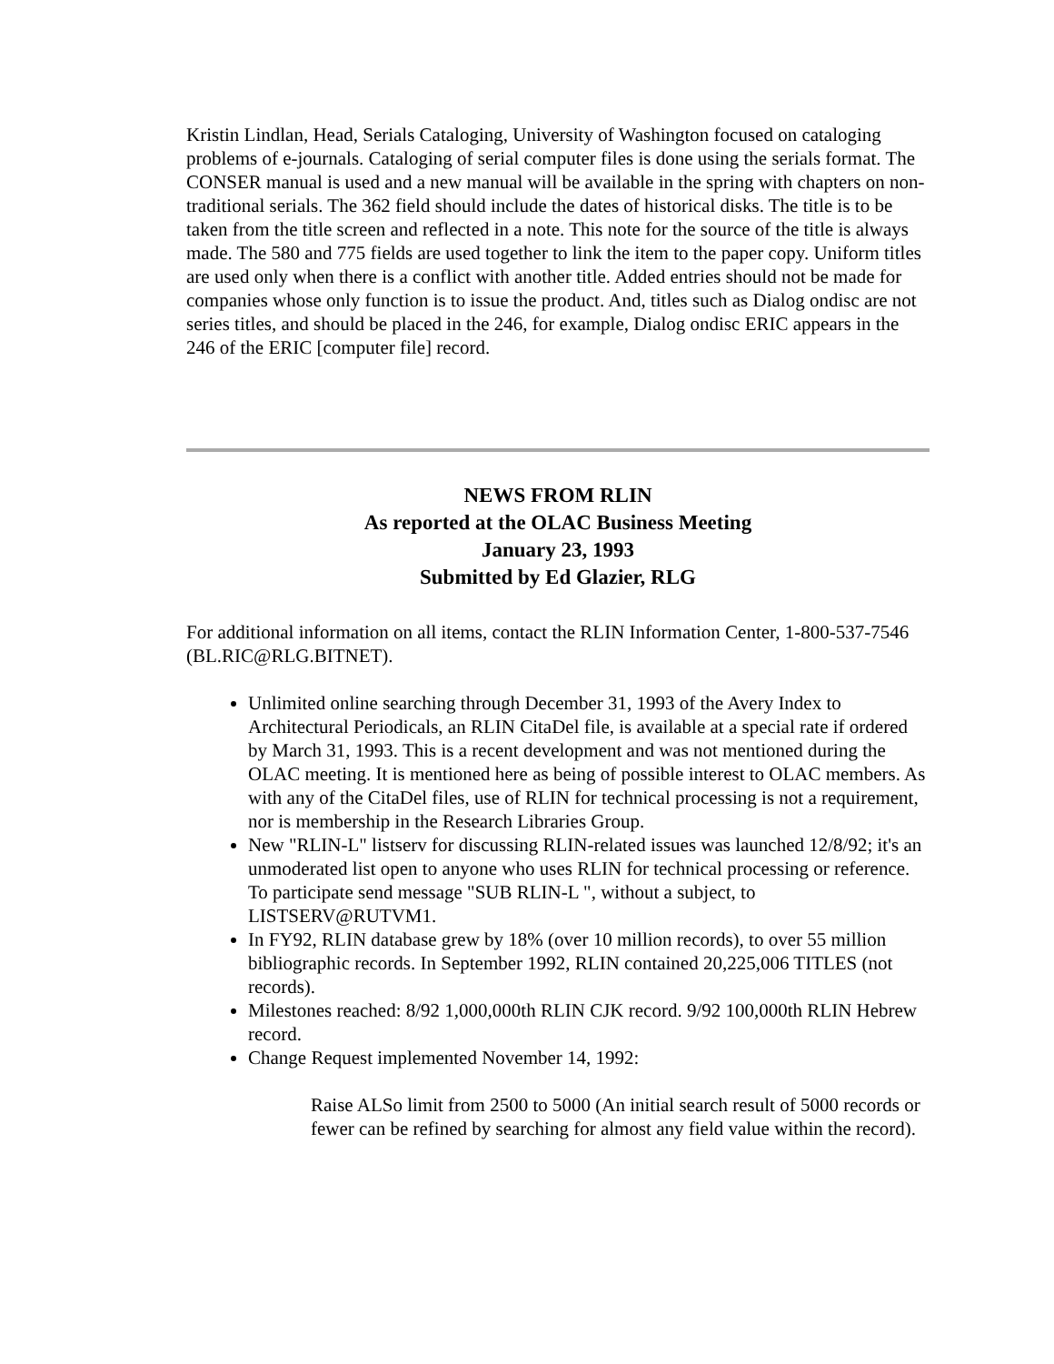Kristin Lindlan, Head, Serials Cataloging, University of Washington focused on cataloging problems of e-journals. Cataloging of serial computer files is done using the serials format. The CONSER manual is used and a new manual will be available in the spring with chapters on non-traditional serials. The 362 field should include the dates of historical disks. The title is to be taken from the title screen and reflected in a note. This note for the source of the title is always made. The 580 and 775 fields are used together to link the item to the paper copy. Uniform titles are used only when there is a conflict with another title. Added entries should not be made for companies whose only function is to issue the product. And, titles such as Dialog ondisc are not series titles, and should be placed in the 246, for example, Dialog ondisc ERIC appears in the 246 of the ERIC [computer file] record.
NEWS FROM RLIN
As reported at the OLAC Business Meeting
January 23, 1993
Submitted by Ed Glazier, RLG
For additional information on all items, contact the RLIN Information Center, 1-800-537-7546 (BL.RIC@RLG.BITNET).
Unlimited online searching through December 31, 1993 of the Avery Index to Architectural Periodicals, an RLIN CitaDel file, is available at a special rate if ordered by March 31, 1993. This is a recent development and was not mentioned during the OLAC meeting. It is mentioned here as being of possible interest to OLAC members. As with any of the CitaDel files, use of RLIN for technical processing is not a requirement, nor is membership in the Research Libraries Group.
New "RLIN-L" listserv for discussing RLIN-related issues was launched 12/8/92; it's an unmoderated list open to anyone who uses RLIN for technical processing or reference. To participate send message "SUB RLIN-L ", without a subject, to LISTSERV@RUTVM1.
In FY92, RLIN database grew by 18% (over 10 million records), to over 55 million bibliographic records. In September 1992, RLIN contained 20,225,006 TITLES (not records).
Milestones reached: 8/92 1,000,000th RLIN CJK record. 9/92 100,000th RLIN Hebrew record.
Change Request implemented November 14, 1992:
Raise ALSo limit from 2500 to 5000 (An initial search result of 5000 records or fewer can be refined by searching for almost any field value within the record).